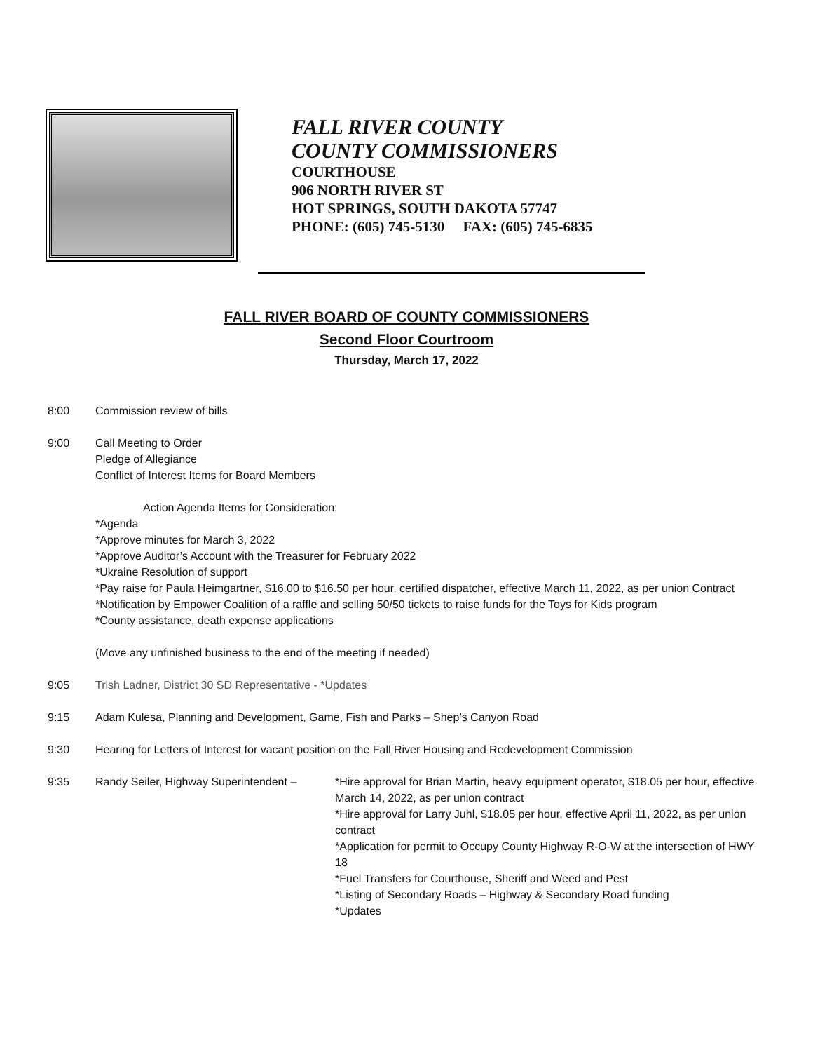FALL RIVER COUNTY
COUNTY COMMISSIONERS
COURTHOUSE
906 NORTH RIVER ST
HOT SPRINGS, SOUTH DAKOTA 57747
PHONE: (605) 745-5130 FAX: (605) 745-6835
FALL RIVER BOARD OF COUNTY COMMISSIONERS
Second Floor Courtroom
Thursday, March 17, 2022
8:00 Commission review of bills
9:00 Call Meeting to Order
Pledge of Allegiance
Conflict of Interest Items for Board Members
Action Agenda Items for Consideration:
*Agenda
*Approve minutes for March 3, 2022
*Approve Auditor’s Account with the Treasurer for February 2022
*Ukraine Resolution of support
*Pay raise for Paula Heimgartner, $16.00 to $16.50 per hour, certified dispatcher, effective March 11, 2022, as per union Contract
*Notification by Empower Coalition of a raffle and selling 50/50 tickets to raise funds for the Toys for Kids program
*County assistance, death expense applications
(Move any unfinished business to the end of the meeting if needed)
9:05 Trish Ladner, District 30 SD Representative - *Updates
9:15 Adam Kulesa, Planning and Development, Game, Fish and Parks – Shep’s Canyon Road
9:30 Hearing for Letters of Interest for vacant position on the Fall River Housing and Redevelopment Commission
9:35 Randy Seiler, Highway Superintendent –
*Hire approval for Brian Martin, heavy equipment operator, $18.05 per hour, effective March 14, 2022, as per union contract
*Hire approval for Larry Juhl, $18.05 per hour, effective April 11, 2022, as per union contract
*Application for permit to Occupy County Highway R-O-W at the intersection of HWY 18
*Fuel Transfers for Courthouse, Sheriff and Weed and Pest
*Listing of Secondary Roads – Highway & Secondary Road funding
*Updates